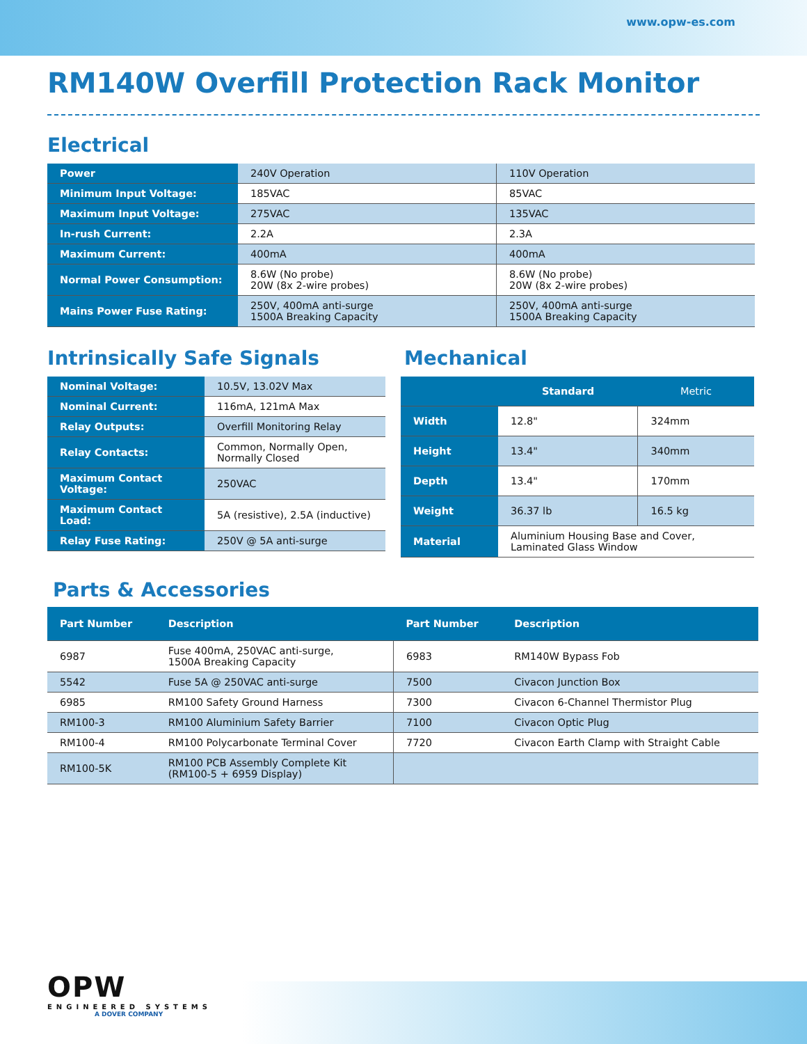www.opw-es.com
RM140W Overfill Protection Rack Monitor
Electrical
| Power | 240V Operation | 110V Operation |
| Minimum Input Voltage: | 185VAC | 85VAC |
| Maximum Input Voltage: | 275VAC | 135VAC |
| In-rush Current: | 2.2A | 2.3A |
| Maximum Current: | 400mA | 400mA |
| Normal Power Consumption: | 8.6W (No probe) 20W (8x 2-wire probes) | 8.6W (No probe) 20W (8x 2-wire probes) |
| Mains Power Fuse Rating: | 250V, 400mA anti-surge 1500A Breaking Capacity | 250V, 400mA anti-surge 1500A Breaking Capacity |
Intrinsically Safe Signals
| Nominal Voltage: | 10.5V, 13.02V Max |
| Nominal Current: | 116mA, 121mA Max |
| Relay Outputs: | Overfill Monitoring Relay |
| Relay Contacts: | Common, Normally Open, Normally Closed |
| Maximum Contact Voltage: | 250VAC |
| Maximum Contact Load: | 5A (resistive), 2.5A (inductive) |
| Relay Fuse Rating: | 250V @ 5A anti-surge |
Mechanical
| | Standard | Metric |
| --- | --- | --- |
| Width | 12.8" | 324mm |
| Height | 13.4" | 340mm |
| Depth | 13.4" | 170mm |
| Weight | 36.37 lb | 16.5 kg |
| Material | Aluminium Housing Base and Cover, Laminated Glass Window | |
Parts & Accessories
| Part Number | Description | Part Number | Description |
| --- | --- | --- | --- |
| 6987 | Fuse 400mA, 250VAC anti-surge, 1500A Breaking Capacity | 6983 | RM140W Bypass Fob |
| 5542 | Fuse 5A @ 250VAC anti-surge | 7500 | Civacon Junction Box |
| 6985 | RM100 Safety Ground Harness | 7300 | Civacon 6-Channel Thermistor Plug |
| RM100-3 | RM100 Aluminium Safety Barrier | 7100 | Civacon Optic Plug |
| RM100-4 | RM100 Polycarbonate Terminal Cover | 7720 | Civacon Earth Clamp with Straight Cable |
| RM100-5K | RM100 PCB Assembly Complete Kit (RM100-5 + 6959 Display) | | |
OPW
ENGINEERED SYSTEMS
A DOVER COMPANY